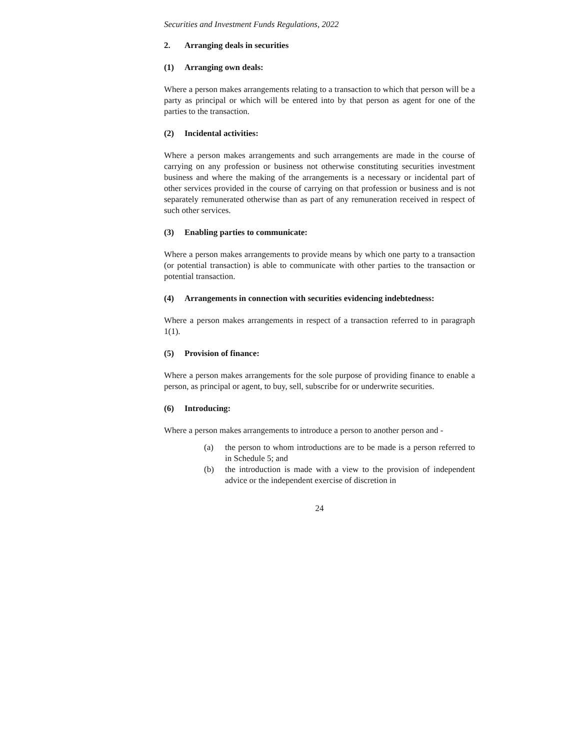Securities and Investment Funds Regulations, 2022
2. Arranging deals in securities
(1) Arranging own deals:
Where a person makes arrangements relating to a transaction to which that person will be a party as principal or which will be entered into by that person as agent for one of the parties to the transaction.
(2) Incidental activities:
Where a person makes arrangements and such arrangements are made in the course of carrying on any profession or business not otherwise constituting securities investment business and where the making of the arrangements is a necessary or incidental part of other services provided in the course of carrying on that profession or business and is not separately remunerated otherwise than as part of any remuneration received in respect of such other services.
(3) Enabling parties to communicate:
Where a person makes arrangements to provide means by which one party to a transaction (or potential transaction) is able to communicate with other parties to the transaction or potential transaction.
(4) Arrangements in connection with securities evidencing indebtedness:
Where a person makes arrangements in respect of a transaction referred to in paragraph 1(1).
(5) Provision of finance:
Where a person makes arrangements for the sole purpose of providing finance to enable a person, as principal or agent, to buy, sell, subscribe for or underwrite securities.
(6) Introducing:
Where a person makes arrangements to introduce a person to another person and -
(a) the person to whom introductions are to be made is a person referred to in Schedule 5; and
(b) the introduction is made with a view to the provision of independent advice or the independent exercise of discretion in
24